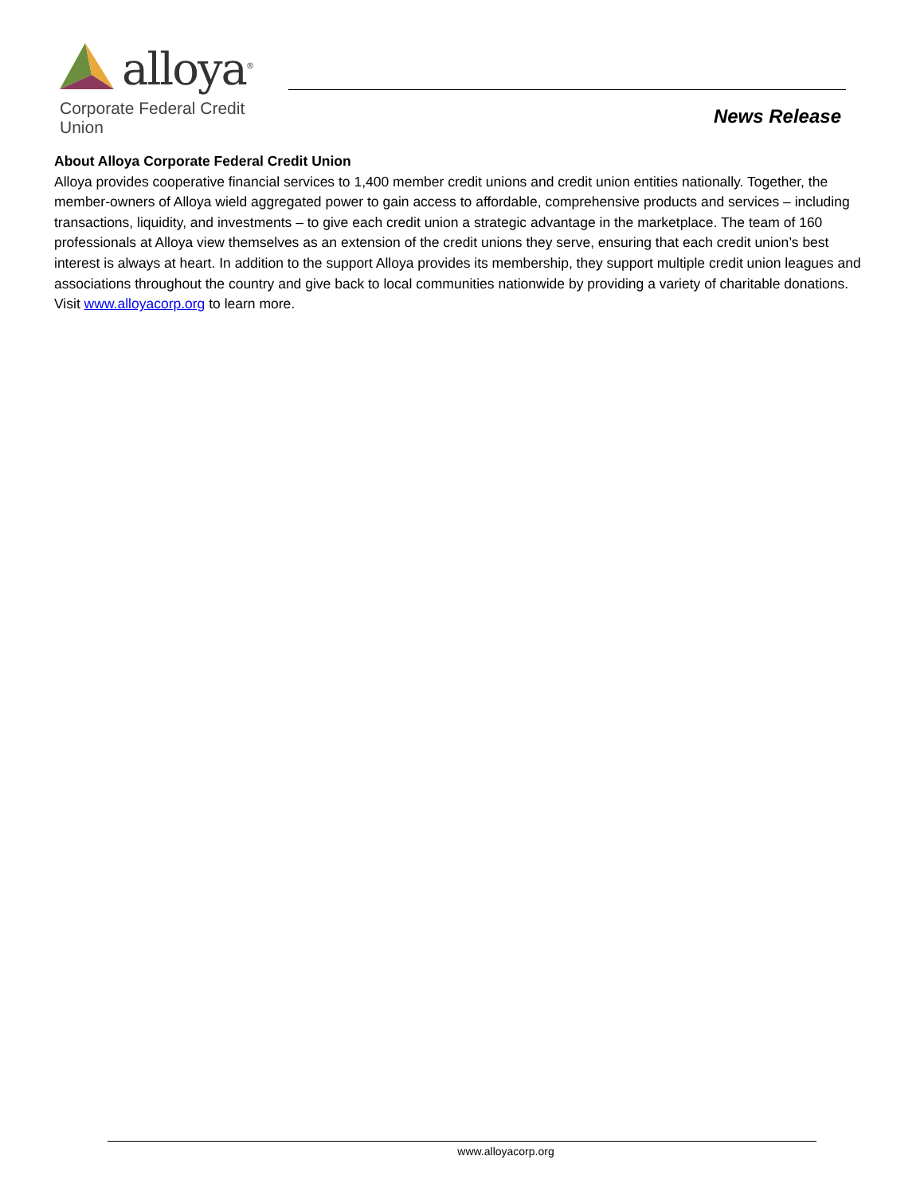alloya<sup>®</sup>
Corporate Federal Credit Union
News Release
About Alloya Corporate Federal Credit Union
Alloya provides cooperative financial services to 1,400 member credit unions and credit union entities nationally. Together, the member-owners of Alloya wield aggregated power to gain access to affordable, comprehensive products and services – including transactions, liquidity, and investments – to give each credit union a strategic advantage in the marketplace. The team of 160 professionals at Alloya view themselves as an extension of the credit unions they serve, ensuring that each credit union’s best interest is always at heart. In addition to the support Alloya provides its membership, they support multiple credit union leagues and associations throughout the country and give back to local communities nationwide by providing a variety of charitable donations. Visit www.alloyacorp.org to learn more.
www.alloyacorp.org